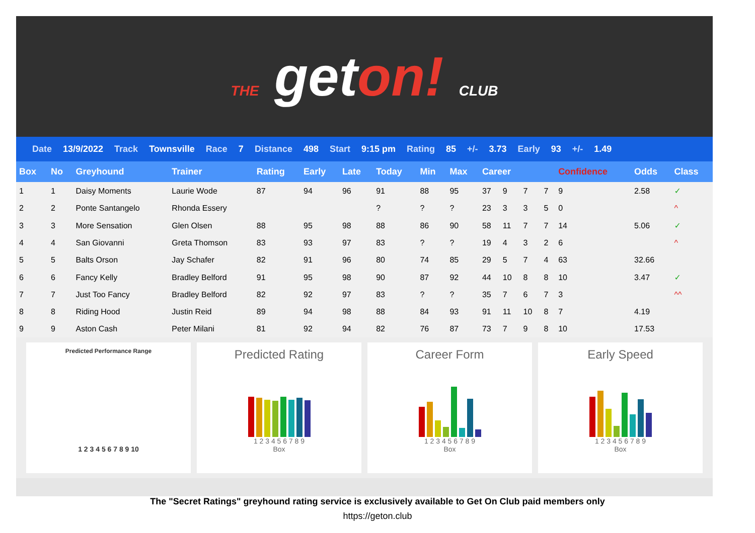THE geton! CLUB
Date 13/9/2022 Track Townsville Race 7 Distance 498 Start 9:15 pm Rating 85 +/- 3.73 Early 93 +/- 1.49
| Box | No | Greyhound | Trainer | Rating | Early | Late | Today | Min | Max | Career | | | | Confidence | Odds | Class |
| --- | --- | --- | --- | --- | --- | --- | --- | --- | --- | --- | --- | --- | --- | --- | --- | --- |
| 1 | 1 | Daisy Moments | Laurie Wode | 87 | 94 | 96 | 91 | 88 | 95 | 37 | 9 | 7 | 7 | 9 | 2.58 | ✓ |
| 2 | 2 | Ponte Santangelo | Rhonda Essery | | | | ? | ? | ? | 23 | 3 | 3 | 5 | 0 | | ^ |
| 3 | 3 | More Sensation | Glen Olsen | 88 | 95 | 98 | 88 | 86 | 90 | 58 | 11 | 7 | 7 | 14 | 5.06 | ✓ |
| 4 | 4 | San Giovanni | Greta Thomson | 83 | 93 | 97 | 83 | ? | ? | 19 | 4 | 3 | 2 | 6 | | ^ |
| 5 | 5 | Balts Orson | Jay Schafer | 82 | 91 | 96 | 80 | 74 | 85 | 29 | 5 | 7 | 4 | 63 | 32.66 | |
| 6 | 6 | Fancy Kelly | Bradley Belford | 91 | 95 | 98 | 90 | 87 | 92 | 44 | 10 | 8 | 8 | 10 | 3.47 | ✓ |
| 7 | 7 | Just Too Fancy | Bradley Belford | 82 | 92 | 97 | 83 | ? | ? | 35 | 7 | 6 | 7 | 3 | | ^^ |
| 8 | 8 | Riding Hood | Justin Reid | 89 | 94 | 98 | 88 | 84 | 93 | 91 | 11 | 10 | 8 | 7 | 4.19 | |
| 9 | 9 | Aston Cash | Peter Milani | 81 | 92 | 94 | 82 | 76 | 87 | 73 | 7 | 9 | 8 | 10 | 17.53 | |
Predicted Performance Range
1 2 3 4 5 6 7 8 9 10
Predicted Rating
1 2 3 4 5 6 7 8 9
Box
Career Form
1 2 3 4 5 6 7 8 9
Box
Early Speed
1 2 3 4 5 6 7 8 9
Box
The "Secret Ratings" greyhound rating service is exclusively available to Get On Club paid members only
https://geton.club